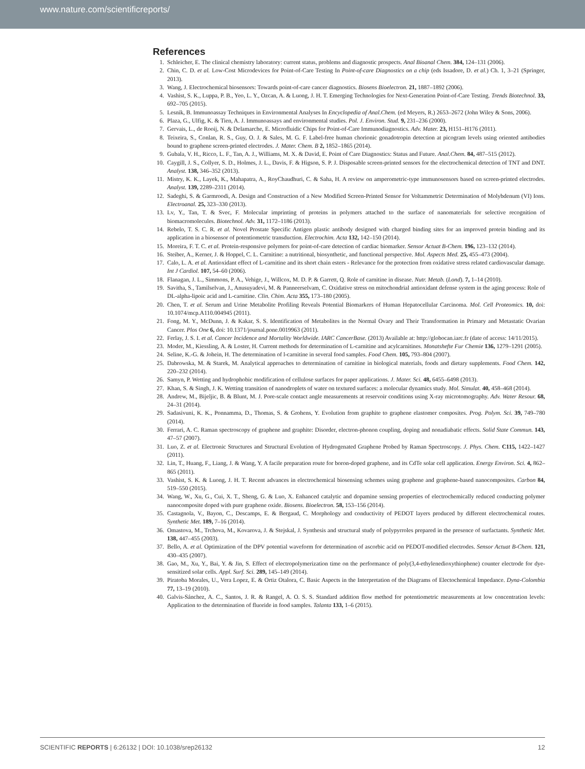www.nature.com/scientificreports/
References
1. Schleicher, E. The clinical chemistry laboratory: current status, problems and diagnostic prospects. Anal Bioanal Chem. 384, 124–131 (2006).
2. Chin, C. D. et al. Low-Cost Microdevices for Point-of-Care Testing In Point-of-care Diagnostics on a chip (eds Issadore, D. et al.) Ch. 1, 3–21 (Springer, 2013).
3. Wang, J. Electrochemical biosensors: Towards point-of-care cancer diagnostics. Biosens Bioelectron. 21, 1887–1892 (2006).
4. Vashist, S. K., Luppa, P. B., Yeo, L. Y., Ozcan, A. & Luong, J. H. T. Emerging Technologies for Next-Generation Point-of-Care Testing. Trends Biotechnol. 33, 692–705 (2015).
5. Lesnik, B. Immunoassay Techniques in Environmental Analyses In Encyclopedia of Anal.Chem. (ed Meyers, R.) 2653–2672 (John Wiley & Sons, 2006).
6. Plaza, G., Ulfig, K. & Tien, A. J. Immunoassays and environmental studies. Pol. J. Environ. Stud. 9, 231–236 (2000).
7. Gervais, L., de Rooij, N. & Delamarche, E. Microfluidic Chips for Point-of-Care Immunodiagnostics. Adv. Mater. 23, H151–H176 (2011).
8. Teixeira, S., Conlan, R. S., Guy, O. J. & Sales, M. G. F. Label-free human chorionic gonadotropin detection at picogram levels using oriented antibodies bound to graphene screen-printed electrodes. J. Mater. Chem. B 2, 1852–1865 (2014).
9. Gubala, V. H., Ricco, L. F., Tan, A. J., Williams, M. X. & David, E. Point of Care Diagnostics: Status and Future. Anal.Chem. 84, 487–515 (2012).
10. Caygill, J. S., Collyer, S. D., Holmes, J. L., Davis, F. & Higson, S. P. J. Disposable screen-printed sensors for the electrochemical detection of TNT and DNT. Analyst. 138, 346–352 (2013).
11. Mistry, K. K., Layek, K., Mahapatra, A., RoyChaudhuri, C. & Saha, H. A review on amperometric-type immunosensors based on screen-printed electrodes. Analyst. 139, 2289–2311 (2014).
12. Sadeghi, S. & Garmroodi, A. Design and Construction of a New Modified Screen-Printed Sensor for Voltammetric Determination of Molybdenum (VI) Ions. Electroanal. 25, 323–330 (2013).
13. Lv, Y., Tan, T. & Svec, F. Molecular imprinting of proteins in polymers attached to the surface of nanomaterials for selective recognition of biomacromolecules. Biotechnol. Adv. 31, 1172–1186 (2013).
14. Rebelo, T. S. C. R. et al. Novel Prostate Specific Antigen plastic antibody designed with charged binding sites for an improved protein binding and its application in a biosensor of potentiometric transduction. Electrochim. Acta 132, 142–150 (2014).
15. Moreira, F. T. C. et al. Protein-responsive polymers for point-of-care detection of cardiac biomarker. Sensor Actuat B-Chem. 196, 123–132 (2014).
16. Steiber, A., Kerner, J. & Hoppel, C. L. Carnitine: a nutritional, biosynthetic, and functional perspective. Mol. Aspects Med. 25, 455–473 (2004).
17. Calo, L. A. et al. Antioxidant effect of L-carnitine and its short chain esters - Relevance for the protection from oxidative stress related cardiovascular damage. Int J Cardiol. 107, 54–60 (2006).
18. Flanagan, J. L., Simmons, P. A., Vehige, J., Willcox, M. D. P. & Garrett, Q. Role of carnitine in disease. Nutr. Metab. (Lond). 7, 1–14 (2010).
19. Savitha, S., Tamilselvan, J., Anusuyadevi, M. & Panneerselvam, C. Oxidative stress on mitochondrial antioxidant defense system in the aging process: Role of DL-alpha-lipoic acid and L-carnitine. Clin. Chim. Acta 355, 173–180 (2005).
20. Chen, T. et al. Serum and Urine Metabolite Profiling Reveals Potential Biomarkers of Human Hepatocellular Carcinoma. Mol. Cell Proteomics. 10, doi: 10.1074/mcp.A110.004945 (2011).
21. Fong, M. Y., McDunn, J. & Kakar, S. S. Identification of Metabolites in the Normal Ovary and Their Transformation in Primary and Metastatic Ovarian Cancer. Plos One 6, doi: 10.1371/journal.pone.0019963 (2011).
22. Ferlay, J. S. I. et al. Cancer Incidence and Mortality Worldwide. IARC CancerBase. (2013) Available at: http://globocan.iarc.fr (date of access: 14/11/2015).
23. Moder, M., Kiessling, A. & Loster, H. Current methods for determination of L-carnitine and acylcarnitines. Monatshefte Fur Chemie 136, 1279–1291 (2005).
24. Seline, K.-G. & Johein, H. The determination of l-carnitine in several food samples. Food Chem. 105, 793–804 (2007).
25. Dabrowska, M. & Starek, M. Analytical approaches to determination of carnitine in biological materials, foods and dietary supplements. Food Chem. 142, 220–232 (2014).
26. Samyn, P. Wetting and hydrophobic modification of cellulose surfaces for paper applications. J. Mater. Sci. 48, 6455–6498 (2013).
27. Khan, S. & Singh, J. K. Wetting transition of nanodroplets of water on textured surfaces: a molecular dynamics study. Mol. Simulat. 40, 458–468 (2014).
28. Andrew, M., Bijeljic, B. & Blunt, M. J. Pore-scale contact angle measurements at reservoir conditions using X-ray microtomography. Adv. Water Resour. 68, 24–31 (2014).
29. Sadasivuni, K. K., Ponnamma, D., Thomas, S. & Grohens, Y. Evolution from graphite to graphene elastomer composites. Prog. Polym. Sci. 39, 749–780 (2014).
30. Ferrari, A. C. Raman spectroscopy of graphene and graphite: Disorder, electron-phonon coupling, doping and nonadiabatic effects. Solid State Commun. 143, 47–57 (2007).
31. Luo, Z. et al. Electronic Structures and Structural Evolution of Hydrogenated Graphene Probed by Raman Spectroscopy. J. Phys. Chem. C115, 1422–1427 (2011).
32. Lin, T., Huang, F., Liang, J. & Wang, Y. A facile preparation route for boron-doped graphene, and its CdTe solar cell application. Energy Environ. Sci. 4, 862–865 (2011).
33. Vashist, S. K. & Luong, J. H. T. Recent advances in electrochemical biosensing schemes using graphene and graphene-based nanocomposites. Carbon 84, 519–550 (2015).
34. Wang, W., Xu, G., Cui, X. T., Sheng, G. & Luo, X. Enhanced catalytic and dopamine sensing properties of electrochemically reduced conducting polymer nanocomposite doped with pure graphene oxide. Biosens. Bioelectron. 58, 153–156 (2014).
35. Castagnola, V., Bayon, C., Descamps, E. & Bergaud, C. Morphology and conductivity of PEDOT layers produced by different electrochemical routes. Synthetic Met. 189, 7–16 (2014).
36. Omastova, M., Trchova, M., Kovarova, J. & Stejskal, J. Synthesis and structural study of polypyrroles prepared in the presence of surfactants. Synthetic Met. 138, 447–455 (2003).
37. Bello, A. et al. Optimization of the DPV potential waveform for determination of ascorbic acid on PEDOT-modified electrodes. Sensor Actuat B-Chem. 121, 430–435 (2007).
38. Gao, M., Xu, Y., Bai, Y. & Jin, S. Effect of electropolymerization time on the performance of poly(3,4-ethylenedioxythiophene) counter electrode for dye-sensitized solar cells. Appl. Surf. Sci. 289, 145–149 (2014).
39. Piratoba Morales, U., Vera Lopez, E. & Ortiz Otalora, C. Basic Aspects in the Interpretation of the Diagrams of Electochemical Impedance. Dyna-Colombia 77, 13–19 (2010).
40. Galvis-Sánchez, A. C., Santos, J. R. & Rangel, A. O. S. S. Standard addition flow method for potentiometric measurements at low concentration levels: Application to the determination of fluoride in food samples. Talanta 133, 1–6 (2015).
SCIENTIFIC REPORTS | 6:26132 | DOI: 10.1038/srep26132 12